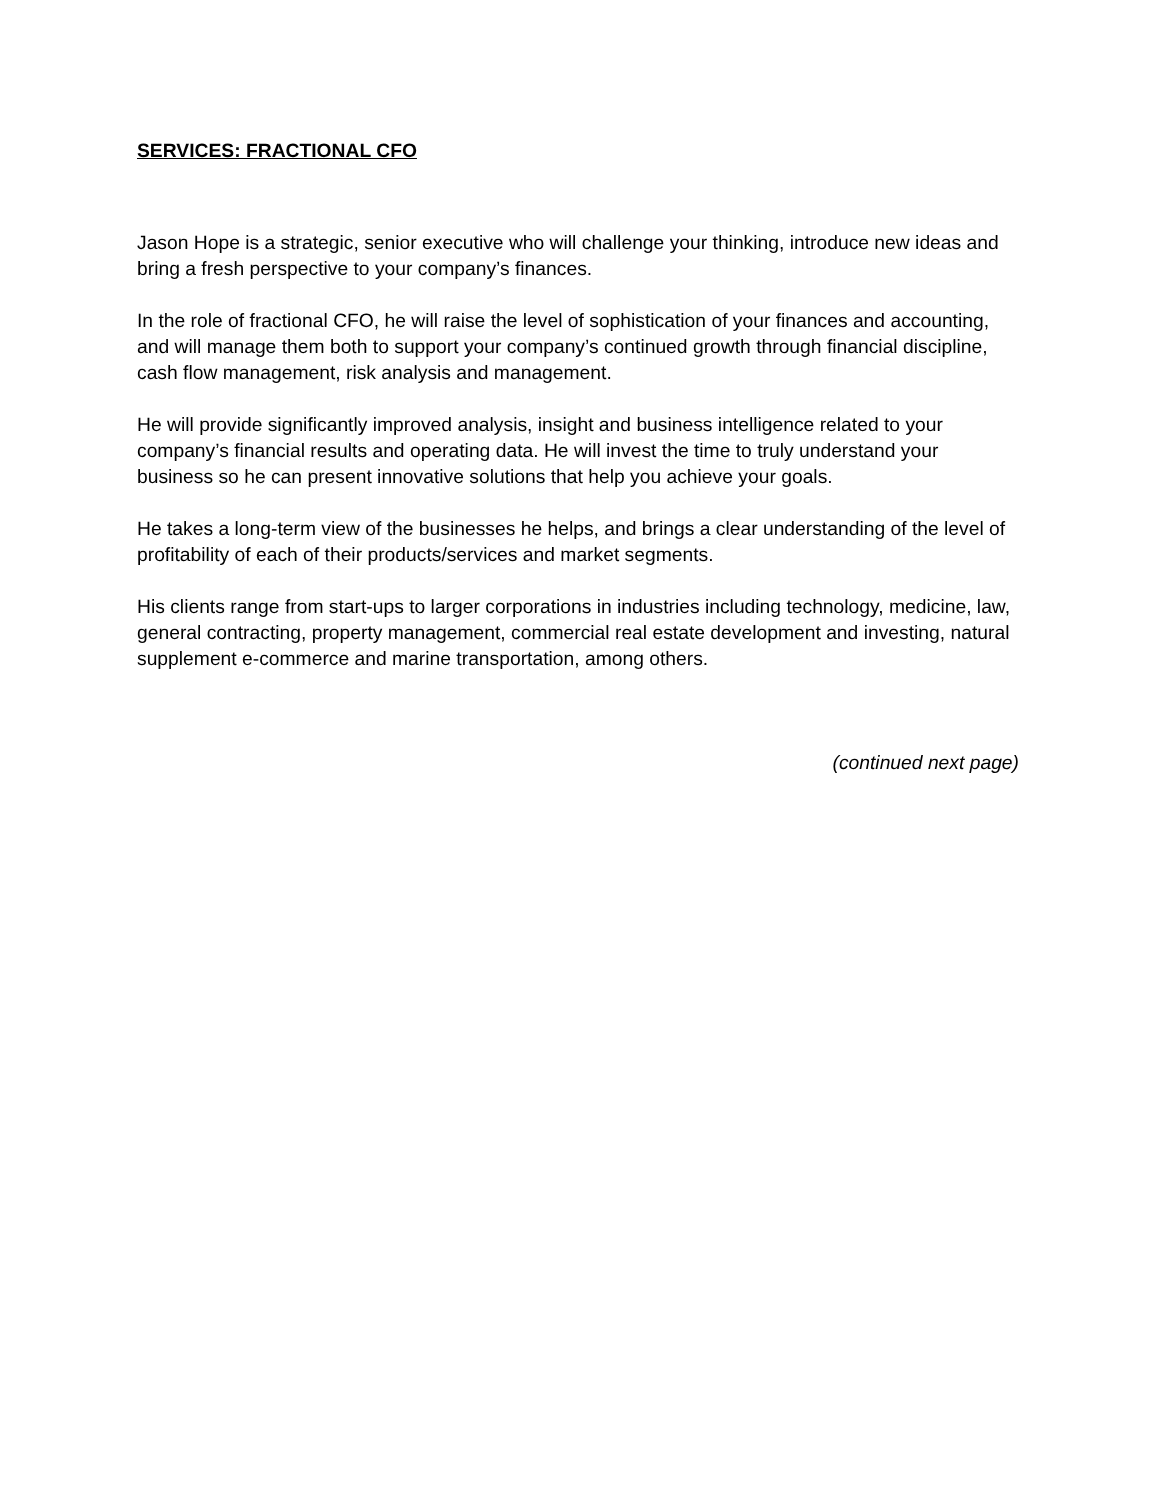SERVICES: FRACTIONAL CFO
Jason Hope is a strategic, senior executive who will challenge your thinking, introduce new ideas and bring a fresh perspective to your company’s finances.
In the role of fractional CFO, he will raise the level of sophistication of your finances and accounting, and will manage them both to support your company’s continued growth through financial discipline, cash flow management, risk analysis and management.
He will provide significantly improved analysis, insight and business intelligence related to your company’s financial results and operating data. He will invest the time to truly understand your business so he can present innovative solutions that help you achieve your goals.
He takes a long-term view of the businesses he helps, and brings a clear understanding of the level of profitability of each of their products/services and market segments.
His clients range from start-ups to larger corporations in industries including technology, medicine, law, general contracting, property management, commercial real estate development and investing, natural supplement e-commerce and marine transportation, among others.
(continued next page)